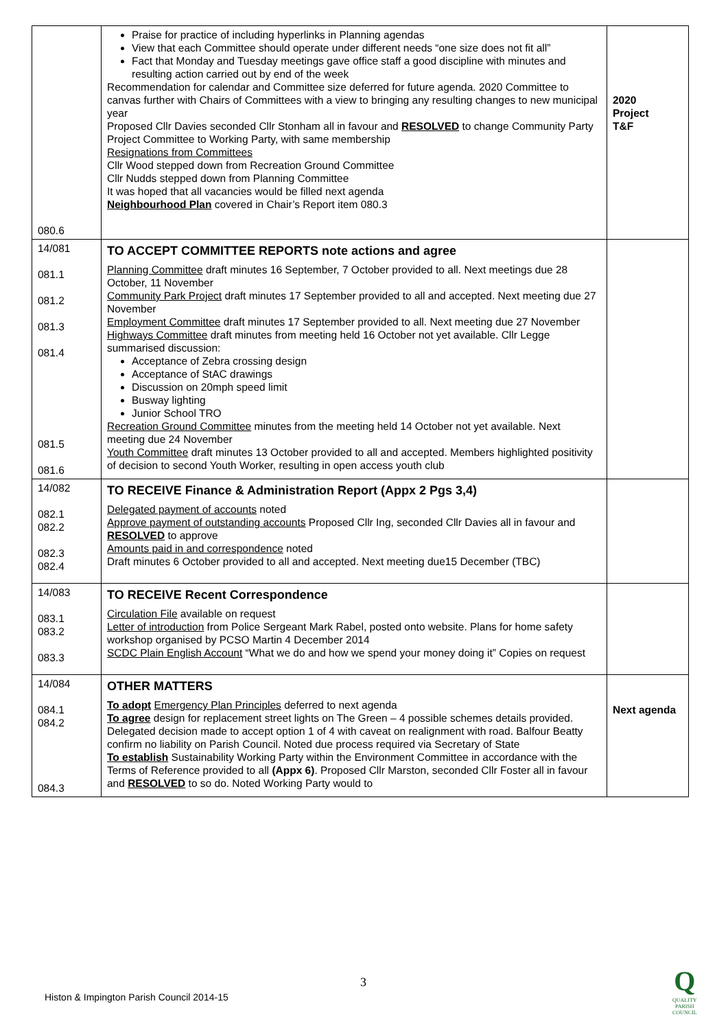| 080.6 | Praise for practice of including hyperlinks in Planning agendas View that each Committee should operate under different needs “one size does not fit all” Fact that Monday and Tuesday meetings gave office staff a good discipline with minutes and resulting action carried out by end of the week Recommendation for calendar and Committee size deferred for future agenda. 2020 Committee to canvas further with Chairs of Committees with a view to bringing any resulting changes to new municipal year Proposed Cllr Davies seconded Cllr Stonham all in favour and RESOLVED to change Community Party Project Committee to Working Party, with same membership Resignations from Committees Cllr Wood stepped down from Recreation Ground Committee Cllr Nudds stepped down from Planning Committee It was hoped that all vacancies would be filled next agenda Neighbourhood Plan covered in Chair’s Report item 080.3 | 2020 Project T&F |
| 14/081 081.1 081.2 081.3 081.4 081.5 081.6 | TO ACCEPT COMMITTEE REPORTS note actions and agree Planning Committee draft minutes 16 September, 7 October provided to all. Next meetings due 28 October, 11 November Community Park Project draft minutes 17 September provided to all and accepted. Next meeting due 27 November Employment Committee draft minutes 17 September provided to all. Next meeting due 27 November Highways Committee draft minutes from meeting held 16 October not yet available. Cllr Legge summarised discussion: Acceptance of Zebra crossing design Acceptance of StAC drawings Discussion on 20mph speed limit Busway lighting Junior School TRO Recreation Ground Committee minutes from the meeting held 14 October not yet available. Next meeting due 24 November Youth Committee draft minutes 13 October provided to all and accepted. Members highlighted positivity of decision to second Youth Worker, resulting in open access youth club | |
| 14/082 082.1 082.2 082.3 082.4 | TO RECEIVE Finance & Administration Report (Appx 2 Pgs 3,4) Delegated payment of accounts noted Approve payment of outstanding accounts Proposed Cllr Ing, seconded Cllr Davies all in favour and RESOLVED to approve Amounts paid in and correspondence noted Draft minutes 6 October provided to all and accepted. Next meeting due15 December (TBC) | |
| 14/083 083.1 083.2 083.3 | TO RECEIVE Recent Correspondence Circulation File available on request Letter of introduction from Police Sergeant Mark Rabel, posted onto website. Plans for home safety workshop organised by PCSO Martin 4 December 2014 SCDC Plain English Account “What we do and how we spend your money doing it” Copies on request | |
| 14/084 084.1 084.2 084.3 | OTHER MATTERS To adopt Emergency Plan Principles deferred to next agenda To agree design for replacement street lights on The Green – 4 possible schemes details provided. Delegated decision made to accept option 1 of 4 with caveat on realignment with road. Balfour Beatty confirm no liability on Parish Council. Noted due process required via Secretary of State To establish Sustainability Working Party within the Environment Committee in accordance with the Terms of Reference provided to all (Appx 6) . Proposed Cllr Marston, seconded Cllr Foster all in favour and RESOLVED to so do. Noted Working Party would to | Next agenda |
3
Histon & Impington Parish Council 2014-15
Q
QUALITY
PARISH
COUNCIL